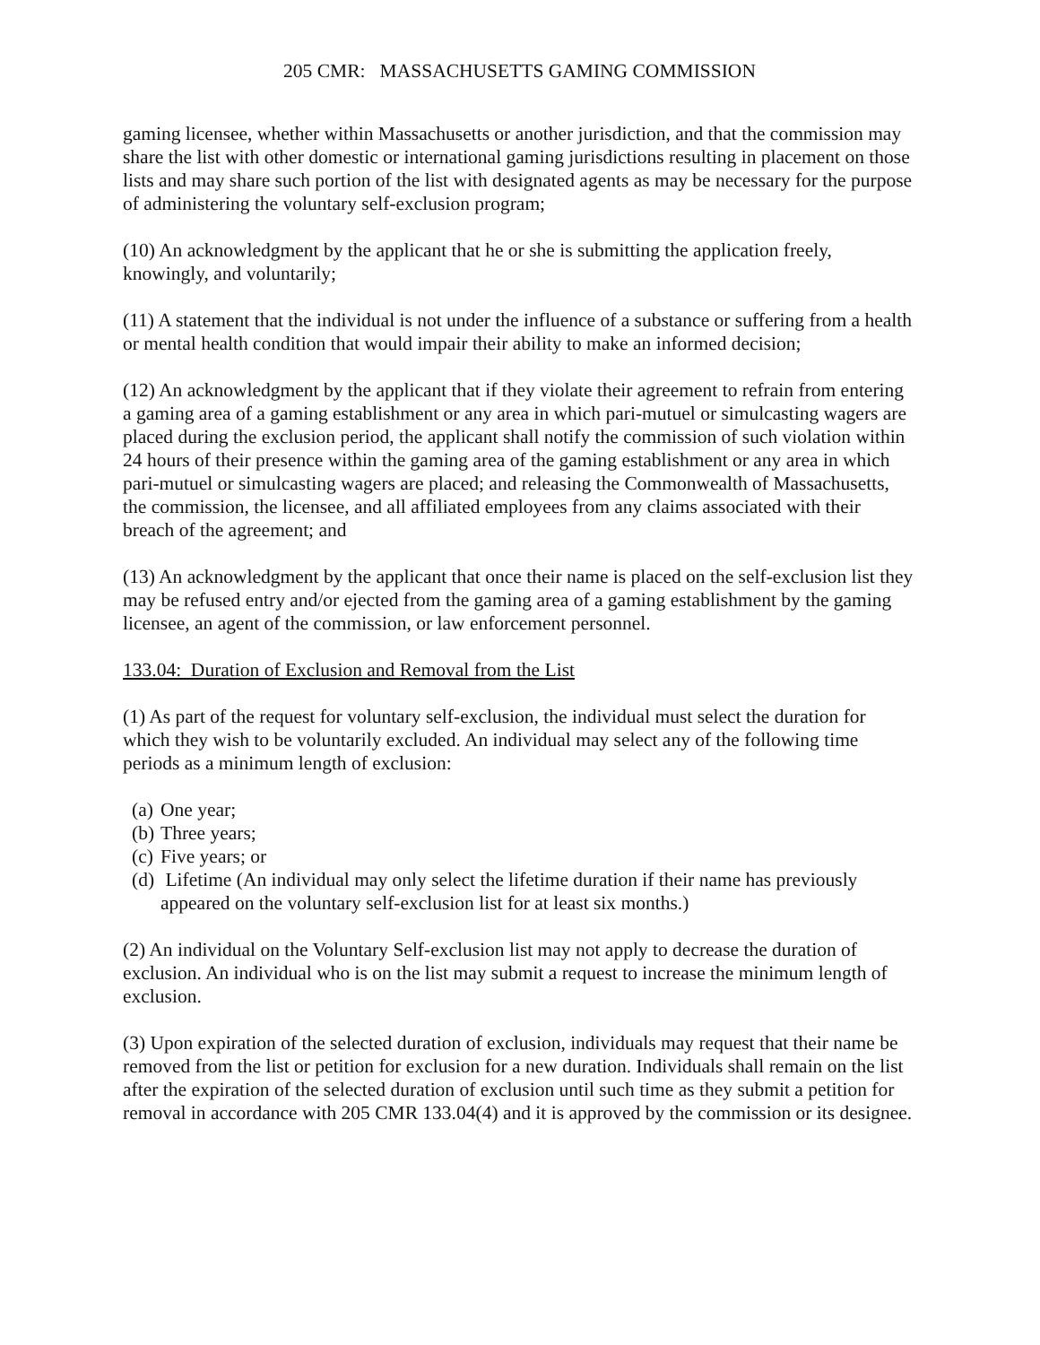205 CMR: MASSACHUSETTS GAMING COMMISSION
gaming licensee, whether within Massachusetts or another jurisdiction, and that the commission may share the list with other domestic or international gaming jurisdictions resulting in placement on those lists and may share such portion of the list with designated agents as may be necessary for the purpose of administering the voluntary self-exclusion program;
(10) An acknowledgment by the applicant that he or she is submitting the application freely, knowingly, and voluntarily;
(11) A statement that the individual is not under the influence of a substance or suffering from a health or mental health condition that would impair their ability to make an informed decision;
(12) An acknowledgment by the applicant that if they violate their agreement to refrain from entering a gaming area of a gaming establishment or any area in which pari-mutuel or simulcasting wagers are placed during the exclusion period, the applicant shall notify the commission of such violation within 24 hours of their presence within the gaming area of the gaming establishment or any area in which pari-mutuel or simulcasting wagers are placed; and releasing the Commonwealth of Massachusetts, the commission, the licensee, and all affiliated employees from any claims associated with their breach of the agreement; and
(13) An acknowledgment by the applicant that once their name is placed on the self-exclusion list they may be refused entry and/or ejected from the gaming area of a gaming establishment by the gaming licensee, an agent of the commission, or law enforcement personnel.
133.04: Duration of Exclusion and Removal from the List
(1) As part of the request for voluntary self-exclusion, the individual must select the duration for which they wish to be voluntarily excluded. An individual may select any of the following time periods as a minimum length of exclusion:
(a) One year;
(b) Three years;
(c) Five years; or
(d) Lifetime (An individual may only select the lifetime duration if their name has previously appeared on the voluntary self-exclusion list for at least six months.)
(2) An individual on the Voluntary Self-exclusion list may not apply to decrease the duration of exclusion. An individual who is on the list may submit a request to increase the minimum length of exclusion.
(3) Upon expiration of the selected duration of exclusion, individuals may request that their name be removed from the list or petition for exclusion for a new duration. Individuals shall remain on the list after the expiration of the selected duration of exclusion until such time as they submit a petition for removal in accordance with 205 CMR 133.04(4) and it is approved by the commission or its designee.